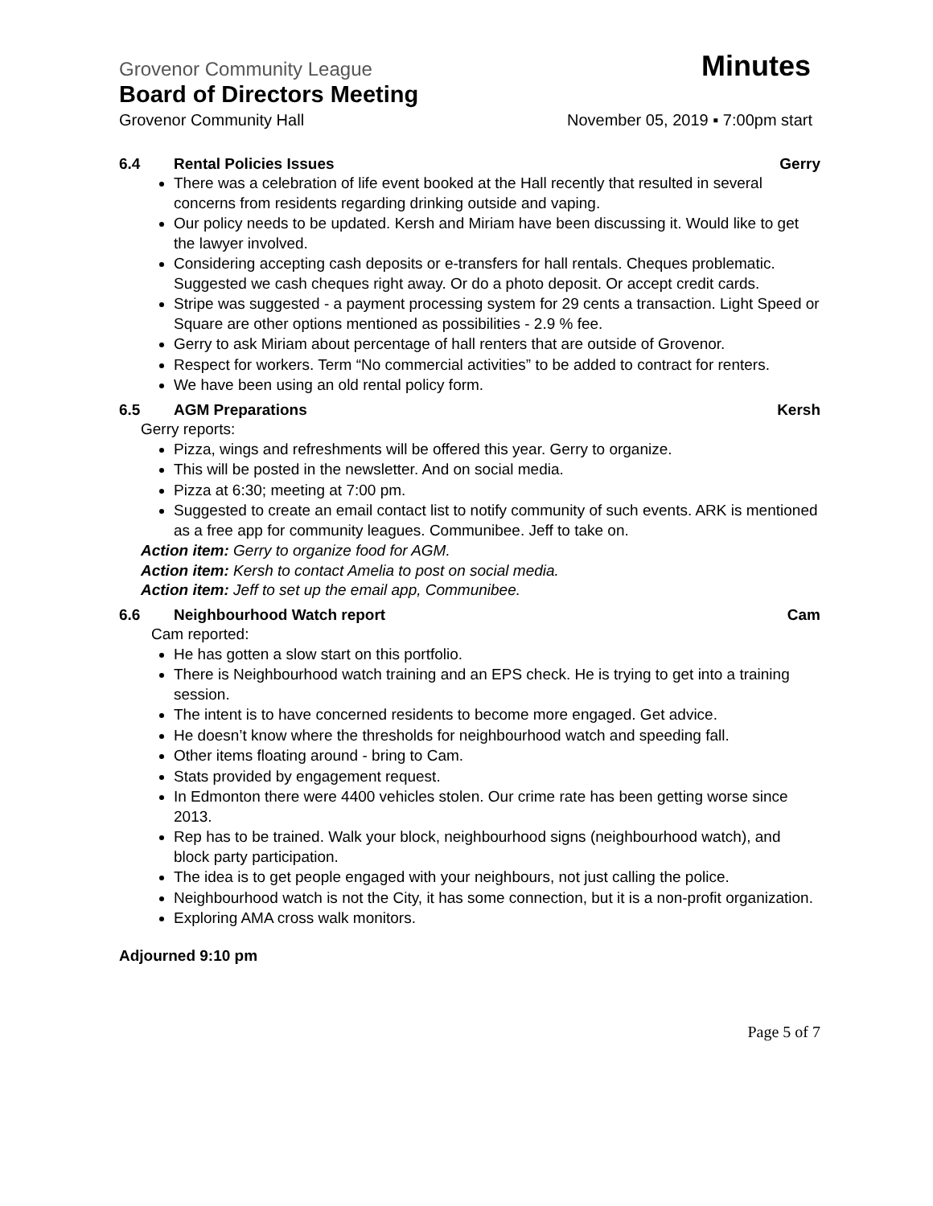Grovenor Community League Minutes
Board of Directors Meeting
Grovenor Community Hall November 05, 2019 ▪ 7:00pm start
6.4 Rental Policies Issues Gerry
There was a celebration of life event booked at the Hall recently that resulted in several concerns from residents regarding drinking outside and vaping.
Our policy needs to be updated. Kersh and Miriam have been discussing it. Would like to get the lawyer involved.
Considering accepting cash deposits or e-transfers for hall rentals. Cheques problematic. Suggested we cash cheques right away. Or do a photo deposit. Or accept credit cards.
Stripe was suggested - a payment processing system for 29 cents a transaction. Light Speed or Square are other options mentioned as possibilities - 2.9 % fee.
Gerry to ask Miriam about percentage of hall renters that are outside of Grovenor.
Respect for workers. Term “No commercial activities” to be added to contract for renters.
We have been using an old rental policy form.
6.5 AGM Preparations Kersh
Gerry reports:
Pizza, wings and refreshments will be offered this year. Gerry to organize.
This will be posted in the newsletter. And on social media.
Pizza at 6:30; meeting at 7:00 pm.
Suggested to create an email contact list to notify community of such events. ARK is mentioned as a free app for community leagues. Communibee. Jeff to take on.
Action item: Gerry to organize food for AGM.
Action item: Kersh to contact Amelia to post on social media.
Action item: Jeff to set up the email app, Communibee.
6.6 Neighbourhood Watch report Cam
Cam reported:
He has gotten a slow start on this portfolio.
There is Neighbourhood watch training and an EPS check. He is trying to get into a training session.
The intent is to have concerned residents to become more engaged. Get advice.
He doesn’t know where the thresholds for neighbourhood watch and speeding fall.
Other items floating around - bring to Cam.
Stats provided by engagement request.
In Edmonton there were 4400 vehicles stolen. Our crime rate has been getting worse since 2013.
Rep has to be trained. Walk your block, neighbourhood signs (neighbourhood watch), and block party participation.
The idea is to get people engaged with your neighbours, not just calling the police.
Neighbourhood watch is not the City, it has some connection, but it is a non-profit organization.
Exploring AMA cross walk monitors.
Adjourned 9:10 pm
Page 5 of 7